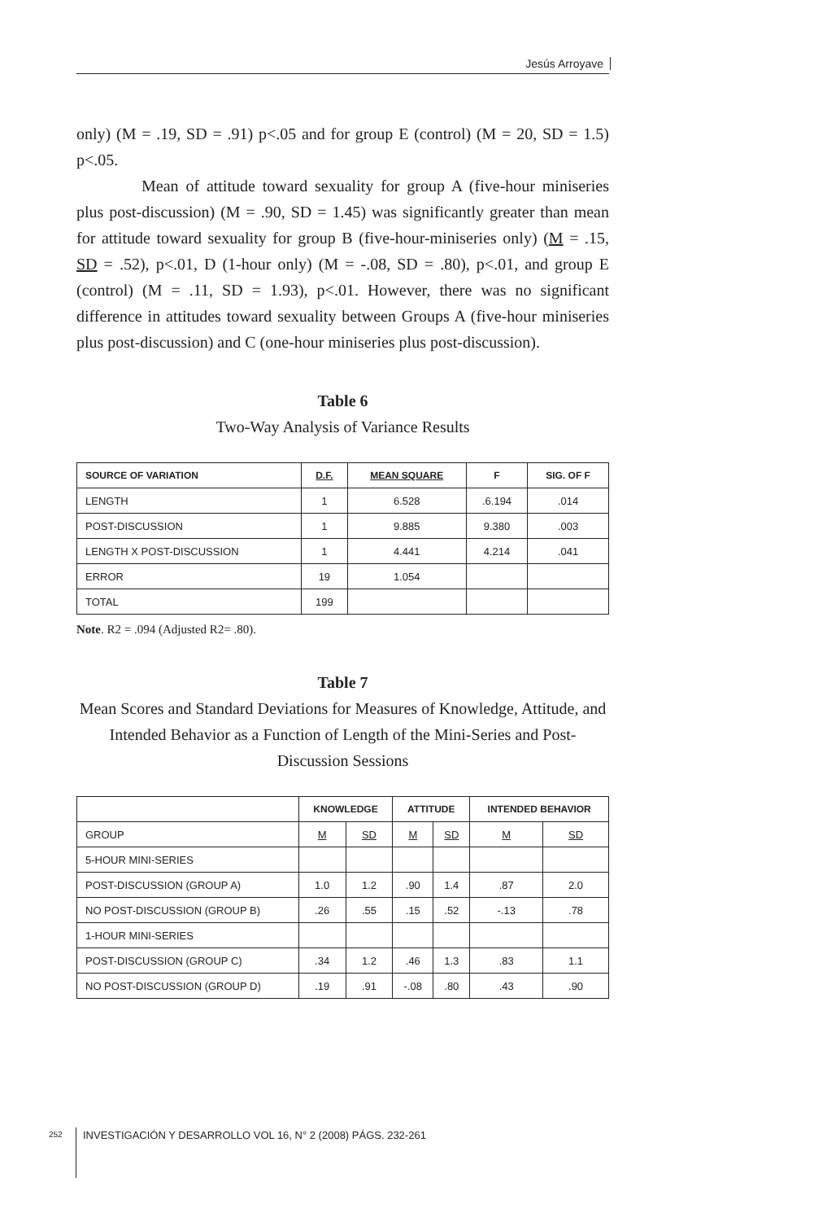Jesús Arroyave
only) (M = .19, SD = .91) p<.05 and for group E (control) (M = 20, SD = 1.5) p<.05.
Mean of attitude toward sexuality for group A (five-hour miniseries plus post-discussion) (M = .90, SD = 1.45) was significantly greater than mean for attitude toward sexuality for group B (five-hour-miniseries only) (M = .15, SD = .52), p<.01, D (1-hour only) (M = -.08, SD = .80), p<.01, and group E (control) (M = .11, SD = 1.93), p<.01. However, there was no significant difference in attitudes toward sexuality between Groups A (five-hour miniseries plus post-discussion) and C (one-hour miniseries plus post-discussion).
Table 6
Two-Way Analysis of Variance Results
| SOURCE OF VARIATION | D.F. | MEAN SQUARE | F | SIG. OF F |
| --- | --- | --- | --- | --- |
| LENGTH | 1 | 6.528 | .6.194 | .014 |
| POST-DISCUSSION | 1 | 9.885 | 9.380 | .003 |
| LENGTH X POST-DISCUSSION | 1 | 4.441 | 4.214 | .041 |
| ERROR | 19 | 1.054 | | |
| TOTAL | 199 | | | |
Note. R2 = .094 (Adjusted R2= .80).
Table 7
Mean Scores and Standard Deviations for Measures of Knowledge, Attitude, and Intended Behavior as a Function of Length of the Mini-Series and Post-Discussion Sessions
| | KNOWLEDGE | | ATTITUDE | | INTENDED BEHAVIOR | |
| --- | --- | --- | --- | --- | --- | --- |
| GROUP | M | SD | M | SD | M | SD |
| 5-HOUR MINI-SERIES | | | | | | |
| POST-DISCUSSION (GROUP A) | 1.0 | 1.2 | .90 | 1.4 | .87 | 2.0 |
| NO POST-DISCUSSION (GROUP B) | .26 | .55 | .15 | .52 | -.13 | .78 |
| 1-HOUR MINI-SERIES | | | | | | |
| POST-DISCUSSION (GROUP C) | .34 | 1.2 | .46 | 1.3 | .83 | 1.1 |
| NO POST-DISCUSSION (GROUP D) | .19 | .91 | -.08 | .80 | .43 | .90 |
252
INVESTIGACIÓN Y DESARROLLO VOL 16, N° 2 (2008) PÁGS. 232-261